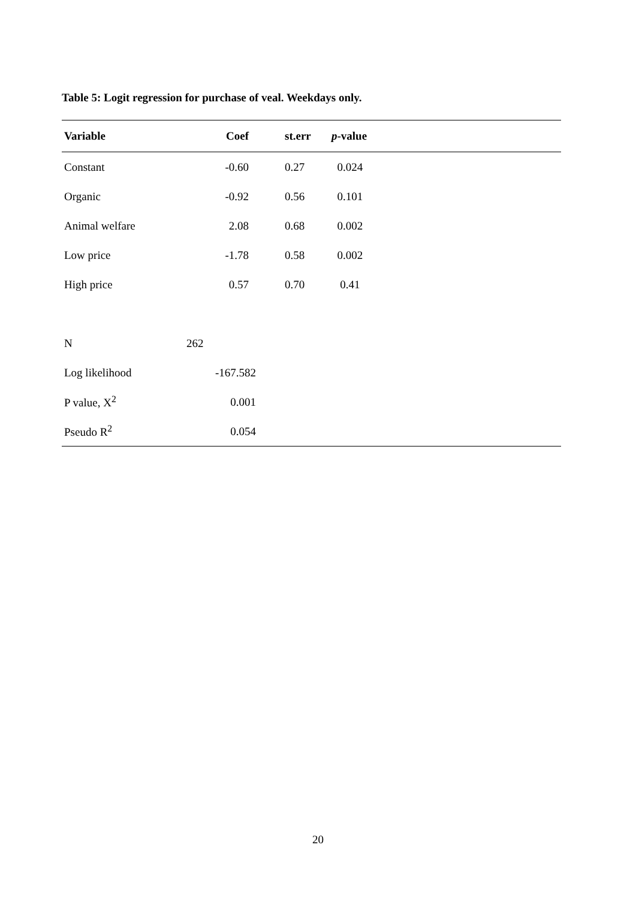Table 5: Logit regression for purchase of veal. Weekdays only.
| Variable | Coef | st.err | p -value |
| --- | --- | --- | --- |
| Constant | -0.60 | 0.27 | 0.024 |
| Organic | -0.92 | 0.56 | 0.101 |
| Animal welfare | 2.08 | 0.68 | 0.002 |
| Low price | -1.78 | 0.58 | 0.002 |
| High price | 0.57 | 0.70 | 0.41 |
| N | 262 | | |
| Log likelihood | -167.582 | | |
| P value, X<sup>2</sup> | 0.001 | | |
| Pseudo R<sup>2</sup> | 0.054 | | |
20